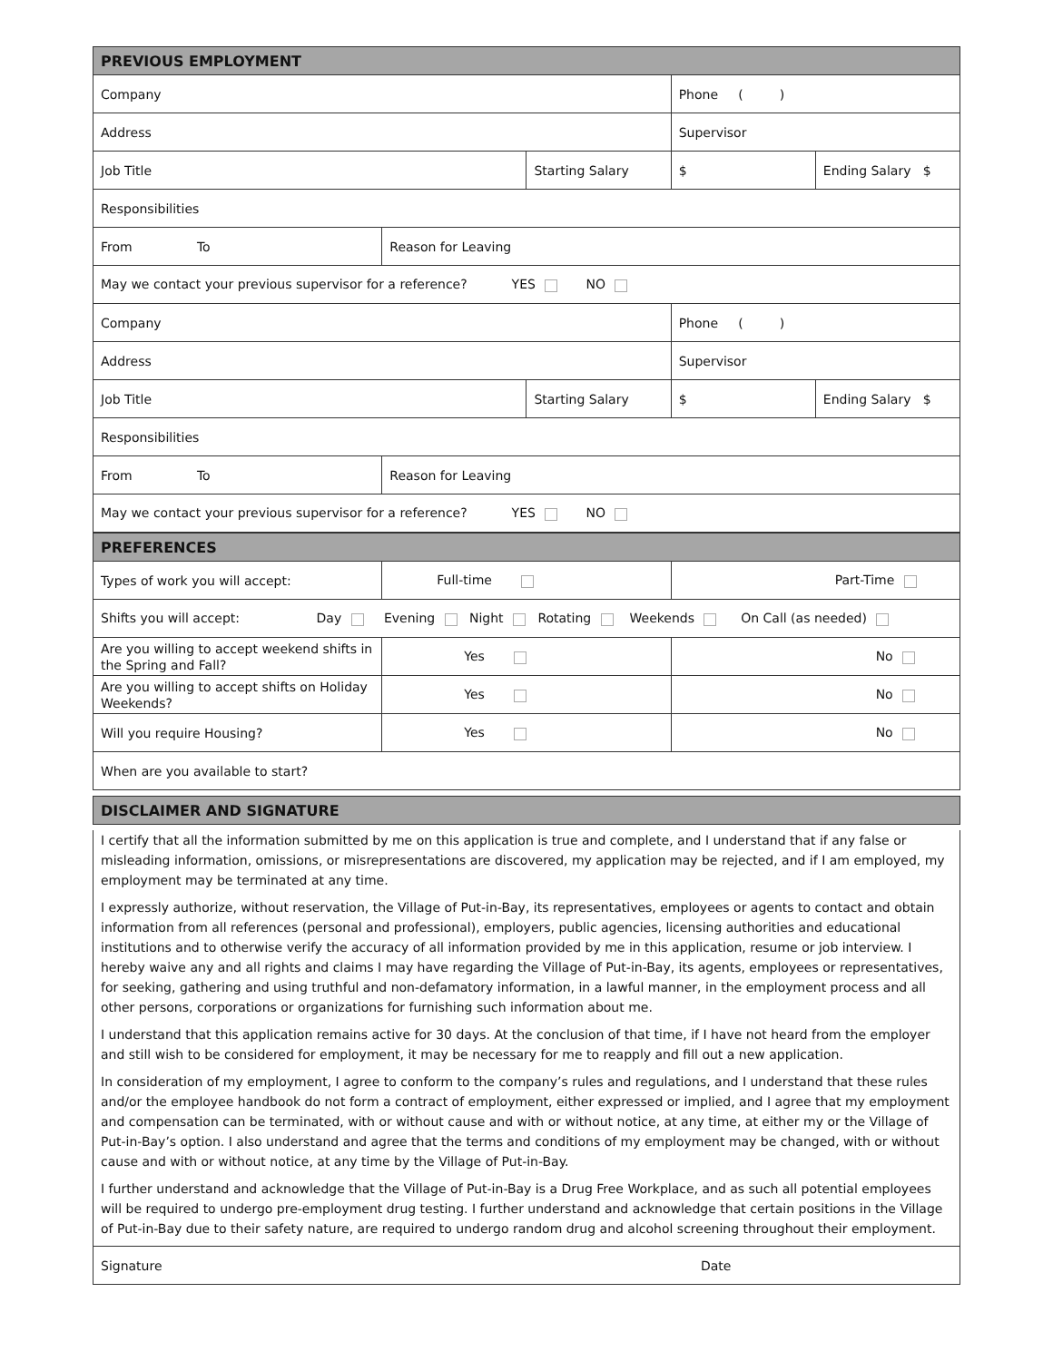| PREVIOUS EMPLOYMENT | | | | | |
| Company | | | | Phone ( ) | |
| Address | | | | Supervisor | |
| Job Title | | | Starting Salary | $ | Ending Salary $ |
| Responsibilities | | | | | |
| From To | | Reason for Leaving | | | |
| May we contact your previous supervisor for a reference? YES NO | | | | | |
| Company | | | | Phone ( ) | |
| Address | | | | Supervisor | |
| Job Title | | | Starting Salary | $ | Ending Salary $ |
| Responsibilities | | | | | |
| From To | | Reason for Leaving | | | |
| May we contact your previous supervisor for a reference? YES NO | | | | | |
| PREFERENCES | | | | | |
| Types of work you will accept: | | Full-time | | Part-Time | |
| Shifts you will accept: Day Evening Night Rotating Weekends On Call (as needed) | | | | | |
| Are you willing to accept weekend shifts in the Spring and Fall? | | Yes | | No | |
| Are you willing to accept shifts on Holiday Weekends? | | Yes | | No | |
| Will you require Housing? | | Yes | | No | |
| When are you available to start? | | | | | |
| DISCLAIMER AND SIGNATURE |
I certify that all the information submitted by me on this application is true and complete, and I understand that if any false or misleading information, omissions, or misrepresentations are discovered, my application may be rejected, and if I am employed, my employment may be terminated at any time.
I expressly authorize, without reservation, the Village of Put-in-Bay, its representatives, employees or agents to contact and obtain information from all references (personal and professional), employers, public agencies, licensing authorities and educational institutions and to otherwise verify the accuracy of all information provided by me in this application, resume or job interview. I hereby waive any and all rights and claims I may have regarding the Village of Put-in-Bay, its agents, employees or representatives, for seeking, gathering and using truthful and non-defamatory information, in a lawful manner, in the employment process and all other persons, corporations or organizations for furnishing such information about me.
I understand that this application remains active for 30 days. At the conclusion of that time, if I have not heard from the employer and still wish to be considered for employment, it may be necessary for me to reapply and fill out a new application.
In consideration of my employment, I agree to conform to the company’s rules and regulations, and I understand that these rules and/or the employee handbook do not form a contract of employment, either expressed or implied, and I agree that my employment and compensation can be terminated, with or without cause and with or without notice, at any time, at either my or the Village of Put-in-Bay’s option. I also understand and agree that the terms and conditions of my employment may be changed, with or without cause and with or without notice, at any time by the Village of Put-in-Bay.
I further understand and acknowledge that the Village of Put-in-Bay is a Drug Free Workplace, and as such all potential employees will be required to undergo pre-employment drug testing. I further understand and acknowledge that certain positions in the Village of Put-in-Bay due to their safety nature, are required to undergo random drug and alcohol screening throughout their employment.
Signature Date